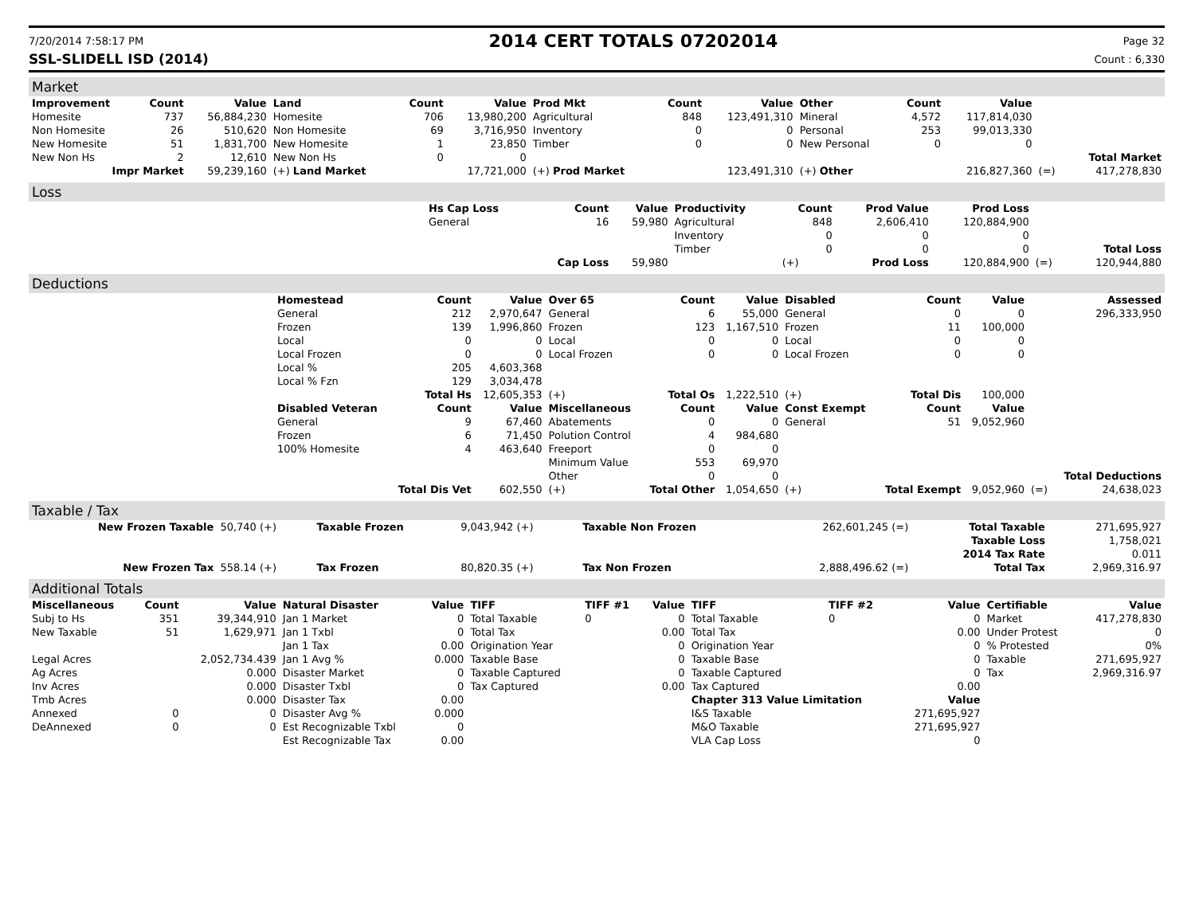7/20/2014 7:58:17 PM
2014 CERT TOTALS 07202014
Page 32
SSL-SLIDELL ISD (2014) Count : 6,330
Market
| Improvement | Count | Value | Land | Count | Value | Prod Mkt | Count | Value | Other | Count | Value | | |
| --- | --- | --- | --- | --- | --- | --- | --- | --- | --- | --- | --- | --- | --- |
| Homesite | 737 | 56,884,230 | Homesite | 706 | 13,980,200 | Agricultural | 848 | 123,491,310 | Mineral | 4,572 | 117,814,030 | | |
| Non Homesite | 26 | 510,620 | Non Homesite | 69 | 3,716,950 | Inventory | 0 | 0 | Personal | 253 | 99,013,330 | | |
| New Homesite | 51 | 1,831,700 | New Homesite | 1 | 23,850 | Timber | 0 | 0 | New Personal | 0 | 0 | | |
| New Non Hs | 2 | 12,610 | New Non Hs | 0 | 0 | | | | | | | | Total Market |
| Impr Market | | 59,239,160 | (+) Land Market | | 17,721,000 | (+) Prod Market | | 123,491,310 | (+) Other | | 216,827,360 | (=) | 417,278,830 |
Loss
| | Hs Cap Loss | Count | Value | Productivity | Count | Prod Value | Prod Loss | | |
| --- | --- | --- | --- | --- | --- | --- | --- | --- | --- |
| | General | 16 | 59,980 | Agricultural | 848 | 2,606,410 | 120,884,900 | | |
| | | | | Inventory | 0 | 0 | 0 | | |
| | | | | Timber | 0 | 0 | 0 | | Total Loss |
| | | Cap Loss | 59,980 | | (+) | Prod Loss | 120,884,900 | (=) | 120,944,880 |
Deductions
| | Homestead | Count | Value | Over 65 | Count | Value | Disabled | Count | Value | | Assessed |
| --- | --- | --- | --- | --- | --- | --- | --- | --- | --- | --- | --- |
| | General | 212 | 2,970,647 | General | 6 | 55,000 | General | 0 | 0 | | 296,333,950 |
| | Frozen | 139 | 1,996,860 | Frozen | 123 | 1,167,510 | Frozen | 11 | 100,000 | | |
| | Local | 0 | 0 | Local | 0 | 0 | Local | 0 | 0 | | |
| | Local Frozen | 0 | 0 | Local Frozen | 0 | 0 | Local Frozen | 0 | 0 | | |
| | Local % | 205 | 4,603,368 | | | | | | | | |
| | Local % Fzn | 129 | 3,034,478 | | | | | | | | |
| | | Total Hs | 12,605,353 | (+) | Total Os | 1,222,510 | (+) | Total Dis | 100,000 | | |
| | Disabled Veteran | Count | Value | Miscellaneous | Count | Value | Const Exempt | Count | Value | | |
| | General | 9 | 67,460 | Abatements | 0 | 0 | General | 51 | 9,052,960 | | |
| | Frozen | 6 | 71,450 | Polution Control | 4 | 984,680 | | | | | |
| | 100% Homesite | 4 | 463,640 | Freeport | 0 | 0 | | | | | |
| | | | | Minimum Value | 553 | 69,970 | | | | | |
| | | | | Other | 0 | 0 | | | | | Total Deductions |
| | | Total Dis Vet | 602,550 | (+) | Total Other | 1,054,650 | (+) | Total Exempt | 9,052,960 | (=) | 24,638,023 |
Taxable / Tax
| New Frozen Taxable | 50,740 (+) | Taxable Frozen | 9,043,942 (+) | Taxable Non Frozen | 262,601,245 (=) | Total Taxable | 271,695,927 |
| | | | | | | Taxable Loss | 1,758,021 |
| | | | | | | 2014 Tax Rate | 0.011 |
| New Frozen Tax | 558.14 (+) | Tax Frozen | 80,820.35 (+) | Tax Non Frozen | 2,888,496.62 (=) | Total Tax | 2,969,316.97 |
Additional Totals
| Miscellaneous | Count | Value | Natural Disaster | Value | TIFF | TIFF #1 | Value | TIFF | TIFF #2 | Value | Certifiable | Value |
| --- | --- | --- | --- | --- | --- | --- | --- | --- | --- | --- | --- | --- |
| Subj to Hs | 351 | 39,344,910 | Jan 1 Market | 0 | Total Taxable | 0 | 0 | Total Taxable | 0 | 0 | Market | 417,278,830 |
| New Taxable | 51 | 1,629,971 | Jan 1 Txbl | 0 | Total Tax | | 0.00 | Total Tax | | 0.00 | Under Protest | 0 |
| | | | Jan 1 Tax | 0.00 | Origination Year | | 0 | Origination Year | | 0 | % Protested | 0% |
| Legal Acres | | 2,052,734.439 | Jan 1 Avg % | 0.000 | Taxable Base | | 0 | Taxable Base | | 0 | Taxable | 271,695,927 |
| Ag Acres | | 0.000 | Disaster Market | 0 | Taxable Captured | | 0 | Taxable Captured | | 0 | Tax | 2,969,316.97 |
| Inv Acres | | 0.000 | Disaster Txbl | 0 | Tax Captured | | 0.00 | Tax Captured | | 0.00 | | |
| Tmb Acres | | 0.000 | Disaster Tax | 0.00 | | | | Chapter 313 Value Limitation | | Value | | |
| Annexed | 0 | 0 | Disaster Avg % | 0.000 | | | | I&S Taxable | | 271,695,927 | | |
| DeAnnexed | 0 | 0 | Est Recognizable Txbl | 0 | | | | M&O Taxable | | 271,695,927 | | |
| | | | Est Recognizable Tax | 0.00 | | | | VLA Cap Loss | | 0 | | |